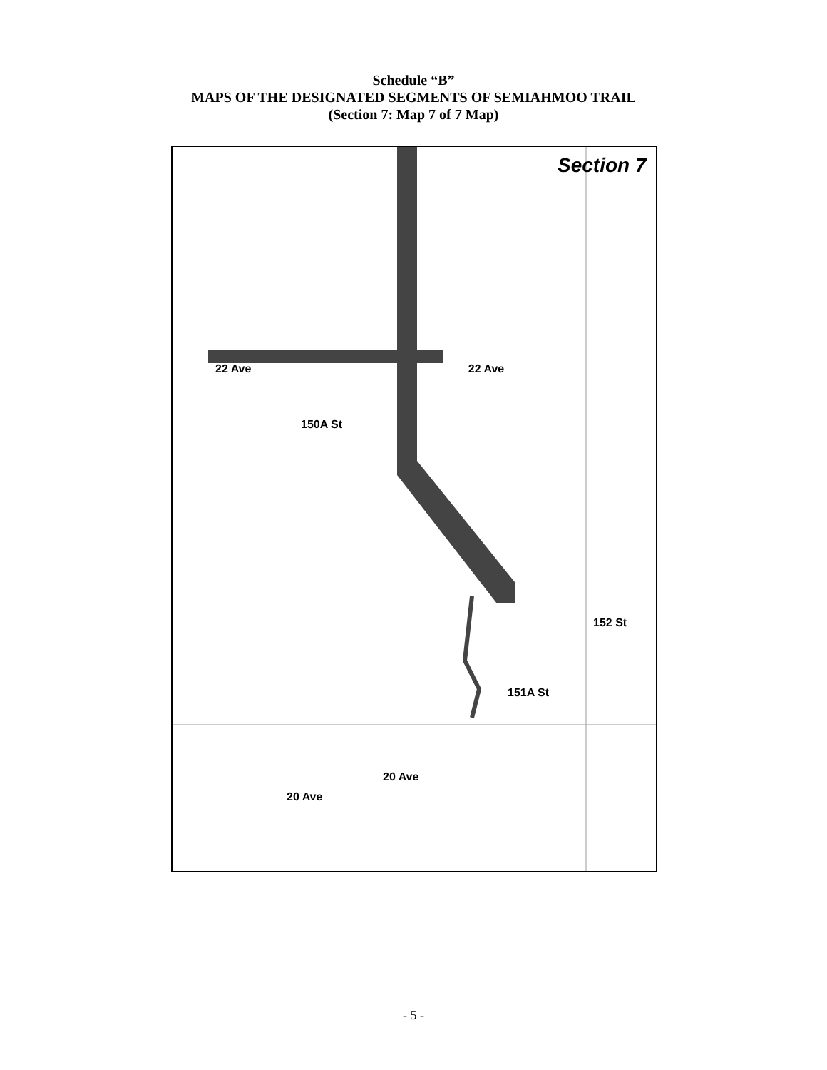Schedule “B”
MAPS OF THE DESIGNATED SEGMENTS OF SEMIAHMOO TRAIL
(Section 7: Map 7 of 7 Map)
Section 7
22 Ave 22 Ave
150A St
152 St
151A St
20 Ave
20 Ave
- 5 -